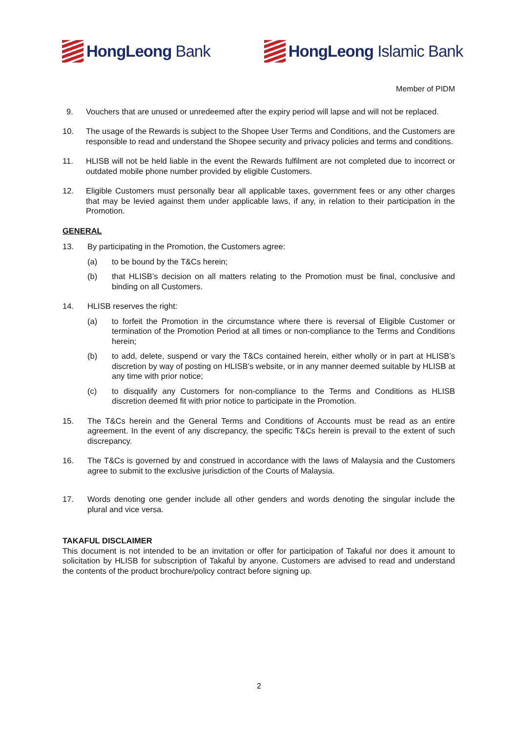HongLeong Bank HongLeong Islamic Bank
Member of PIDM
9. Vouchers that are unused or unredeemed after the expiry period will lapse and will not be replaced.
10. The usage of the Rewards is subject to the Shopee User Terms and Conditions, and the Customers are responsible to read and understand the Shopee security and privacy policies and terms and conditions.
11. HLISB will not be held liable in the event the Rewards fulfilment are not completed due to incorrect or outdated mobile phone number provided by eligible Customers.
12. Eligible Customers must personally bear all applicable taxes, government fees or any other charges that may be levied against them under applicable laws, if any, in relation to their participation in the Promotion.
GENERAL
13. By participating in the Promotion, the Customers agree:
(a) to be bound by the T&Cs herein;
(b) that HLISB’s decision on all matters relating to the Promotion must be final, conclusive and binding on all Customers.
14. HLISB reserves the right:
(a) to forfeit the Promotion in the circumstance where there is reversal of Eligible Customer or termination of the Promotion Period at all times or non-compliance to the Terms and Conditions herein;
(b) to add, delete, suspend or vary the T&Cs contained herein, either wholly or in part at HLISB’s discretion by way of posting on HLISB’s website, or in any manner deemed suitable by HLISB at any time with prior notice;
(c) to disqualify any Customers for non-compliance to the Terms and Conditions as HLISB discretion deemed fit with prior notice to participate in the Promotion.
15. The T&Cs herein and the General Terms and Conditions of Accounts must be read as an entire agreement. In the event of any discrepancy, the specific T&Cs herein is prevail to the extent of such discrepancy.
16. The T&Cs is governed by and construed in accordance with the laws of Malaysia and the Customers agree to submit to the exclusive jurisdiction of the Courts of Malaysia.
17. Words denoting one gender include all other genders and words denoting the singular include the plural and vice versa.
TAKAFUL DISCLAIMER
This document is not intended to be an invitation or offer for participation of Takaful nor does it amount to solicitation by HLISB for subscription of Takaful by anyone. Customers are advised to read and understand the contents of the product brochure/policy contract before signing up.
2